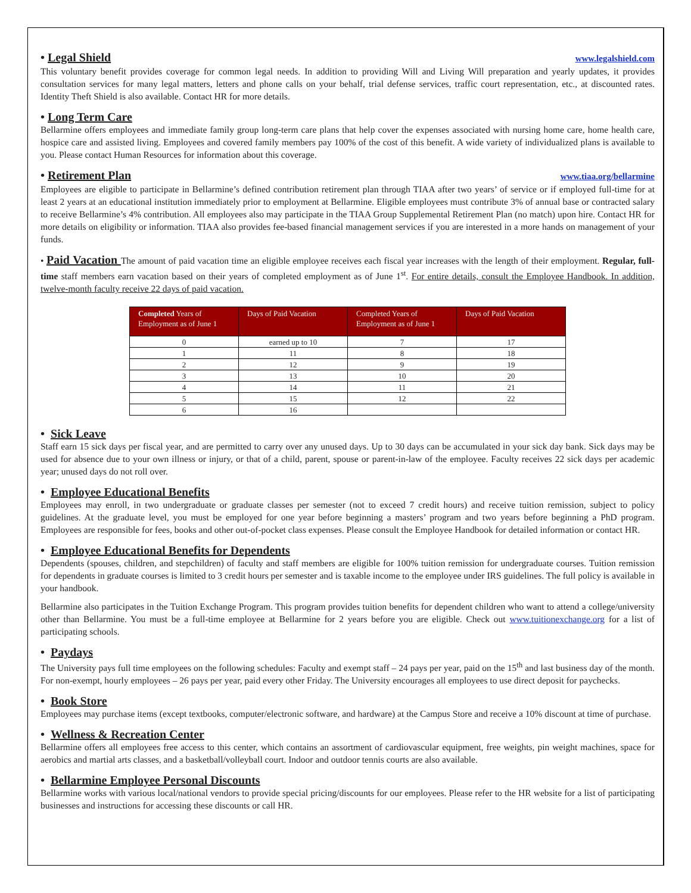• Legal Shield www.legalshield.com
This voluntary benefit provides coverage for common legal needs. In addition to providing Will and Living Will preparation and yearly updates, it provides consultation services for many legal matters, letters and phone calls on your behalf, trial defense services, traffic court representation, etc., at discounted rates. Identity Theft Shield is also available. Contact HR for more details.
• Long Term Care
Bellarmine offers employees and immediate family group long-term care plans that help cover the expenses associated with nursing home care, home health care, hospice care and assisted living. Employees and covered family members pay 100% of the cost of this benefit. A wide variety of individualized plans is available to you. Please contact Human Resources for information about this coverage.
• Retirement Plan www.tiaa.org/bellarmine
Employees are eligible to participate in Bellarmine’s defined contribution retirement plan through TIAA after two years’ of service or if employed full-time for at least 2 years at an educational institution immediately prior to employment at Bellarmine. Eligible employees must contribute 3% of annual base or contracted salary to receive Bellarmine’s 4% contribution. All employees also may participate in the TIAA Group Supplemental Retirement Plan (no match) upon hire. Contact HR for more details on eligibility or information. TIAA also provides fee-based financial management services if you are interested in a more hands on management of your funds.
• Paid Vacation The amount of paid vacation time an eligible employee receives each fiscal year increases with the length of their employment. Regular, full-time staff members earn vacation based on their years of completed employment as of June 1<sup>st</sup>. For entire details, consult the Employee Handbook. In addition, twelve-month faculty receive 22 days of paid vacation.
| Completed Years of Employment as of June 1 | Days of Paid Vacation | Completed Years of Employment as of June 1 | Days of Paid Vacation |
| --- | --- | --- | --- |
| 0 | earned up to 10 | 7 | 17 |
| 1 | 11 | 8 | 18 |
| 2 | 12 | 9 | 19 |
| 3 | 13 | 10 | 20 |
| 4 | 14 | 11 | 21 |
| 5 | 15 | 12 | 22 |
| 6 | 16 | | |
• Sick Leave
Staff earn 15 sick days per fiscal year, and are permitted to carry over any unused days. Up to 30 days can be accumulated in your sick day bank. Sick days may be used for absence due to your own illness or injury, or that of a child, parent, spouse or parent-in-law of the employee. Faculty receives 22 sick days per academic year; unused days do not roll over.
• Employee Educational Benefits
Employees may enroll, in two undergraduate or graduate classes per semester (not to exceed 7 credit hours) and receive tuition remission, subject to policy guidelines. At the graduate level, you must be employed for one year before beginning a masters’ program and two years before beginning a PhD program. Employees are responsible for fees, books and other out-of-pocket class expenses. Please consult the Employee Handbook for detailed information or contact HR.
• Employee Educational Benefits for Dependents
Dependents (spouses, children, and stepchildren) of faculty and staff members are eligible for 100% tuition remission for undergraduate courses. Tuition remission for dependents in graduate courses is limited to 3 credit hours per semester and is taxable income to the employee under IRS guidelines. The full policy is available in your handbook.
Bellarmine also participates in the Tuition Exchange Program. This program provides tuition benefits for dependent children who want to attend a college/university other than Bellarmine. You must be a full-time employee at Bellarmine for 2 years before you are eligible. Check out www.tuitionexchange.org for a list of participating schools.
• Paydays
The University pays full time employees on the following schedules: Faculty and exempt staff – 24 pays per year, paid on the 15<sup>th</sup> and last business day of the month. For non-exempt, hourly employees – 26 pays per year, paid every other Friday. The University encourages all employees to use direct deposit for paychecks.
• Book Store
Employees may purchase items (except textbooks, computer/electronic software, and hardware) at the Campus Store and receive a 10% discount at time of purchase.
• Wellness & Recreation Center
Bellarmine offers all employees free access to this center, which contains an assortment of cardiovascular equipment, free weights, pin weight machines, space for aerobics and martial arts classes, and a basketball/volleyball court. Indoor and outdoor tennis courts are also available.
• Bellarmine Employee Personal Discounts
Bellarmine works with various local/national vendors to provide special pricing/discounts for our employees. Please refer to the HR website for a list of participating businesses and instructions for accessing these discounts or call HR.